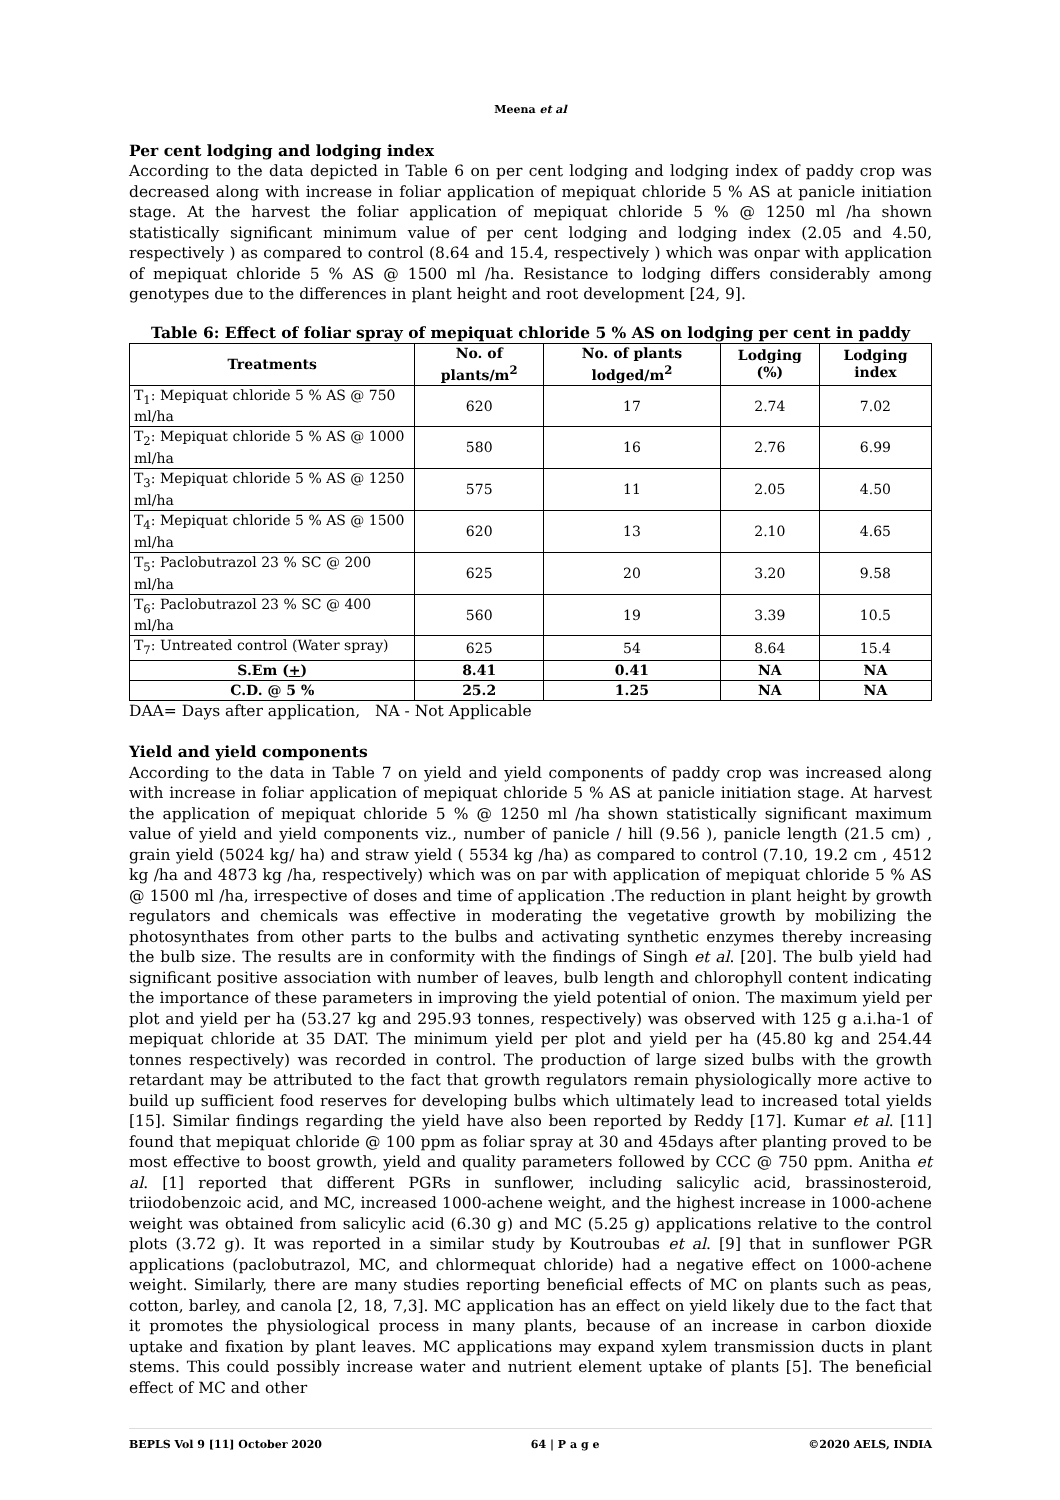Meena et al
Per cent lodging and lodging index
According to the data depicted in Table 6 on per cent lodging and lodging index of paddy crop was decreased along with increase in foliar application of mepiquat chloride 5 % AS at panicle initiation stage. At the harvest the foliar application of mepiquat chloride 5 % @ 1250 ml /ha shown statistically significant minimum value of per cent lodging and lodging index (2.05 and 4.50, respectively ) as compared to control (8.64 and 15.4, respectively ) which was onpar with application of mepiquat chloride 5 % AS @ 1500 ml /ha. Resistance to lodging differs considerably among genotypes due to the differences in plant height and root development [24, 9].
Table 6: Effect of foliar spray of mepiquat chloride 5 % AS on lodging per cent in paddy
| Treatments | No. of plants/m<sup>2</sup> | No. of plants lodged/m<sup>2</sup> | Lodging (%) | Lodging index |
| --- | --- | --- | --- | --- |
| T<sub>1</sub>: Mepiquat chloride 5 % AS @ 750 ml/ha | 620 | 17 | 2.74 | 7.02 |
| T<sub>2</sub>: Mepiquat chloride 5 % AS @ 1000 ml/ha | 580 | 16 | 2.76 | 6.99 |
| T<sub>3</sub>: Mepiquat chloride 5 % AS @ 1250 ml/ha | 575 | 11 | 2.05 | 4.50 |
| T<sub>4</sub>: Mepiquat chloride 5 % AS @ 1500 ml/ha | 620 | 13 | 2.10 | 4.65 |
| T<sub>5</sub>: Paclobutrazol 23 % SC @ 200 ml/ha | 625 | 20 | 3.20 | 9.58 |
| T<sub>6</sub>: Paclobutrazol 23 % SC @ 400 ml/ha | 560 | 19 | 3.39 | 10.5 |
| T<sub>7</sub>: Untreated control (Water spray) | 625 | 54 | 8.64 | 15.4 |
| S.Em ( + ) | 8.41 | 0.41 | NA | NA |
| C.D. @ 5 % | 25.2 | 1.25 | NA | NA |
DAA= Days after application, NA - Not Applicable
Yield and yield components
According to the data in Table 7 on yield and yield components of paddy crop was increased along with increase in foliar application of mepiquat chloride 5 % AS at panicle initiation stage. At harvest the application of mepiquat chloride 5 % @ 1250 ml /ha shown statistically significant maximum value of yield and yield components viz., number of panicle / hill (9.56 ), panicle length (21.5 cm) , grain yield (5024 kg/ ha) and straw yield ( 5534 kg /ha) as compared to control (7.10, 19.2 cm , 4512 kg /ha and 4873 kg /ha, respectively) which was on par with application of mepiquat chloride 5 % AS @ 1500 ml /ha, irrespective of doses and time of application .The reduction in plant height by growth regulators and chemicals was effective in moderating the vegetative growth by mobilizing the photosynthates from other parts to the bulbs and activating synthetic enzymes thereby increasing the bulb size. The results are in conformity with the findings of Singh et al. [20]. The bulb yield had significant positive association with number of leaves, bulb length and chlorophyll content indicating the importance of these parameters in improving the yield potential of onion. The maximum yield per plot and yield per ha (53.27 kg and 295.93 tonnes, respectively) was observed with 125 g a.i.ha-1 of mepiquat chloride at 35 DAT. The minimum yield per plot and yield per ha (45.80 kg and 254.44 tonnes respectively) was recorded in control. The production of large sized bulbs with the growth retardant may be attributed to the fact that growth regulators remain physiologically more active to build up sufficient food reserves for developing bulbs which ultimately lead to increased total yields [15]. Similar findings regarding the yield have also been reported by Reddy [17]. Kumar et al. [11] found that mepiquat chloride @ 100 ppm as foliar spray at 30 and 45days after planting proved to be most effective to boost growth, yield and quality parameters followed by CCC @ 750 ppm. Anitha et al. [1] reported that different PGRs in sunflower, including salicylic acid, brassinosteroid, triiodobenzoic acid, and MC, increased 1000-achene weight, and the highest increase in 1000-achene weight was obtained from salicylic acid (6.30 g) and MC (5.25 g) applications relative to the control plots (3.72 g). It was reported in a similar study by Koutroubas et al. [9] that in sunflower PGR applications (paclobutrazol, MC, and chlormequat chloride) had a negative effect on 1000-achene weight. Similarly, there are many studies reporting beneficial effects of MC on plants such as peas, cotton, barley, and canola [2, 18, 7,3]. MC application has an effect on yield likely due to the fact that it promotes the physiological process in many plants, because of an increase in carbon dioxide uptake and fixation by plant leaves. MC applications may expand xylem transmission ducts in plant stems. This could possibly increase water and nutrient element uptake of plants [5]. The beneficial effect of MC and other
BEPLS Vol 9 [11] October 2020 64 | P a g e ©2020 AELS, INDIA